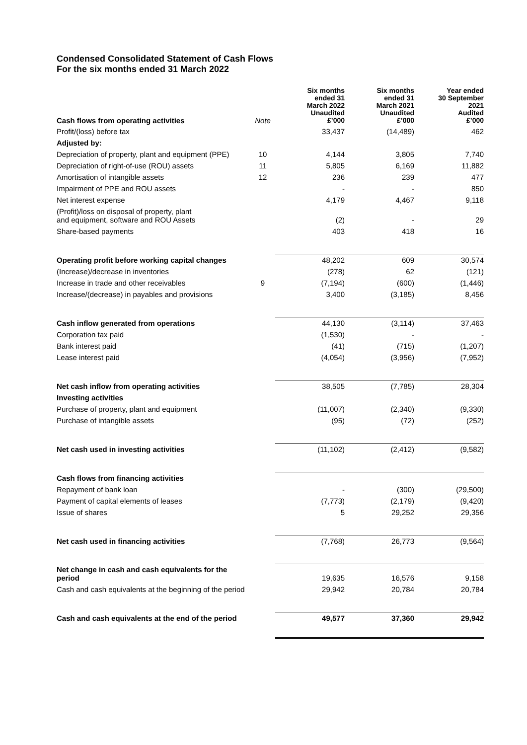Condensed Consolidated Statement of Cash Flows
For the six months ended 31 March 2022
| Cash flows from operating activities | Note | Six months ended 31 March 2022 Unaudited £’000 | Six months ended 31 March 2021 Unaudited £’000 | Year ended 30 September 2021 Audited £’000 |
| --- | --- | --- | --- | --- |
| Profit/(loss) before tax | | 33,437 | (14,489) | 462 |
| Adjusted by: | | | | |
| Depreciation of property, plant and equipment (PPE) | 10 | 4,144 | 3,805 | 7,740 |
| Depreciation of right-of-use (ROU) assets | 11 | 5,805 | 6,169 | 11,882 |
| Amortisation of intangible assets | 12 | 236 | 239 | 477 |
| Impairment of PPE and ROU assets | | - | - | 850 |
| Net interest expense | | 4,179 | 4,467 | 9,118 |
| (Profit)/loss on disposal of property, plant and equipment, software and ROU Assets | | (2) | - | 29 |
| Share-based payments | | 403 | 418 | 16 |
| Operating profit before working capital changes | | 48,202 | 609 | 30,574 |
| (Increase)/decrease in inventories | | (278) | 62 | (121) |
| Increase in trade and other receivables | 9 | (7,194) | (600) | (1,446) |
| Increase/(decrease) in payables and provisions | | 3,400 | (3,185) | 8,456 |
| Cash inflow generated from operations | | 44,130 | (3,114) | 37,463 |
| Corporation tax paid | | (1,530) | - | - |
| Bank interest paid | | (41) | (715) | (1,207) |
| Lease interest paid | | (4,054) | (3,956) | (7,952) |
| Net cash inflow from operating activities | | 38,505 | (7,785) | 28,304 |
| Investing activities | | | | |
| Purchase of property, plant and equipment | | (11,007) | (2,340) | (9,330) |
| Purchase of intangible assets | | (95) | (72) | (252) |
| Net cash used in investing activities | | (11,102) | (2,412) | (9,582) |
| Cash flows from financing activities | | | | |
| Repayment of bank loan | | - | (300) | (29,500) |
| Payment of capital elements of leases | | (7,773) | (2,179) | (9,420) |
| Issue of shares | | 5 | 29,252 | 29,356 |
| Net cash used in financing activities | | (7,768) | 26,773 | (9,564) |
| Net change in cash and cash equivalents for the period | | 19,635 | 16,576 | 9,158 |
| Cash and cash equivalents at the beginning of the period | | 29,942 | 20,784 | 20,784 |
| Cash and cash equivalents at the end of the period | | 49,577 | 37,360 | 29,942 |